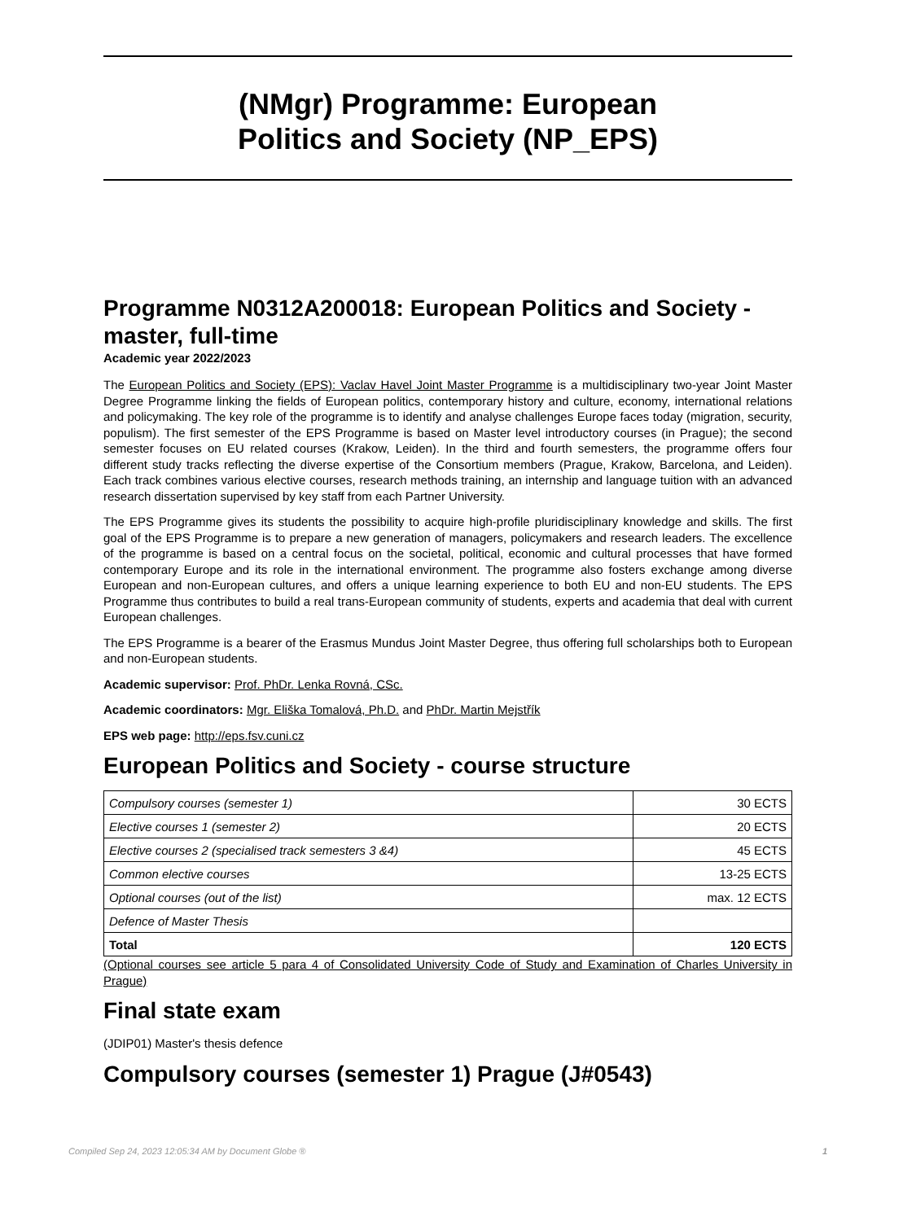(NMgr) Programme: European
Politics and Society (NP_EPS)
Programme N0312A200018: European Politics and Society - master, full-time
Academic year 2022/2023
The European Politics and Society (EPS): Vaclav Havel Joint Master Programme is a multidisciplinary two-year Joint Master Degree Programme linking the fields of European politics, contemporary history and culture, economy, international relations and policymaking. The key role of the programme is to identify and analyse challenges Europe faces today (migration, security, populism). The first semester of the EPS Programme is based on Master level introductory courses (in Prague); the second semester focuses on EU related courses (Krakow, Leiden). In the third and fourth semesters, the programme offers four different study tracks reflecting the diverse expertise of the Consortium members (Prague, Krakow, Barcelona, and Leiden). Each track combines various elective courses, research methods training, an internship and language tuition with an advanced research dissertation supervised by key staff from each Partner University.
The EPS Programme gives its students the possibility to acquire high-profile pluridisciplinary knowledge and skills. The first goal of the EPS Programme is to prepare a new generation of managers, policymakers and research leaders. The excellence of the programme is based on a central focus on the societal, political, economic and cultural processes that have formed contemporary Europe and its role in the international environment. The programme also fosters exchange among diverse European and non-European cultures, and offers a unique learning experience to both EU and non-EU students. The EPS Programme thus contributes to build a real trans-European community of students, experts and academia that deal with current European challenges.
The EPS Programme is a bearer of the Erasmus Mundus Joint Master Degree, thus offering full scholarships both to European and non-European students.
Academic supervisor: Prof. PhDr. Lenka Rovná, CSc.
Academic coordinators: Mgr. Eliška Tomalová, Ph.D. and PhDr. Martin Mejstřík
EPS web page: http://eps.fsv.cuni.cz
European Politics and Society - course structure
| Compulsory courses (semester 1) | 30 ECTS |
| Elective courses 1 (semester 2) | 20 ECTS |
| Elective courses 2 (specialised track semesters 3 &4) | 45 ECTS |
| Common elective courses | 13-25 ECTS |
| Optional courses (out of the list) | max. 12 ECTS |
| Defence of Master Thesis | |
| Total | 120 ECTS |
(Optional courses see article 5 para 4 of Consolidated University Code of Study and Examination of Charles University in Prague)
Final state exam
(JDIP01) Master's thesis defence
Compulsory courses (semester 1) Prague (J#0543)
Compiled Sep 24, 2023 12:05:34 AM by Document Globe ® 1